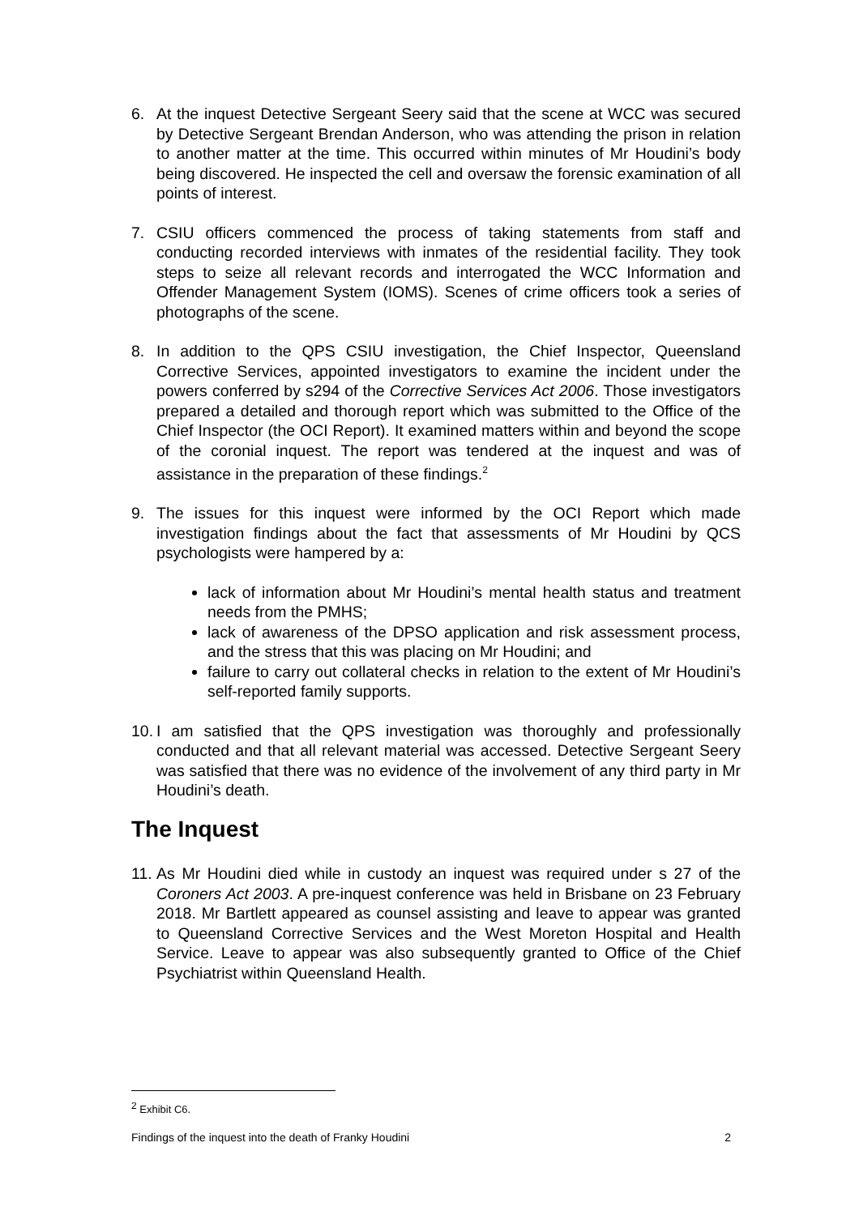6. At the inquest Detective Sergeant Seery said that the scene at WCC was secured by Detective Sergeant Brendan Anderson, who was attending the prison in relation to another matter at the time. This occurred within minutes of Mr Houdini’s body being discovered. He inspected the cell and oversaw the forensic examination of all points of interest.
7. CSIU officers commenced the process of taking statements from staff and conducting recorded interviews with inmates of the residential facility. They took steps to seize all relevant records and interrogated the WCC Information and Offender Management System (IOMS). Scenes of crime officers took a series of photographs of the scene.
8. In addition to the QPS CSIU investigation, the Chief Inspector, Queensland Corrective Services, appointed investigators to examine the incident under the powers conferred by s294 of the Corrective Services Act 2006. Those investigators prepared a detailed and thorough report which was submitted to the Office of the Chief Inspector (the OCI Report). It examined matters within and beyond the scope of the coronial inquest. The report was tendered at the inquest and was of assistance in the preparation of these findings.<sup>2</sup>
9. The issues for this inquest were informed by the OCI Report which made investigation findings about the fact that assessments of Mr Houdini by QCS psychologists were hampered by a:
lack of information about Mr Houdini’s mental health status and treatment needs from the PMHS;
lack of awareness of the DPSO application and risk assessment process, and the stress that this was placing on Mr Houdini; and
failure to carry out collateral checks in relation to the extent of Mr Houdini’s self-reported family supports.
10.
I am satisfied that the QPS investigation was thoroughly and professionally conducted and that all relevant material was accessed. Detective Sergeant Seery was satisfied that there was no evidence of the involvement of any third party in Mr Houdini’s death.
The Inquest
11.
As Mr Houdini died while in custody an inquest was required under s 27 of the Coroners Act 2003. A pre-inquest conference was held in Brisbane on 23 February 2018. Mr Bartlett appeared as counsel assisting and leave to appear was granted to Queensland Corrective Services and the West Moreton Hospital and Health Service. Leave to appear was also subsequently granted to Office of the Chief Psychiatrist within Queensland Health.
<sup>2</sup> Exhibit C6.
Findings of the inquest into the death of Franky Houdini 2